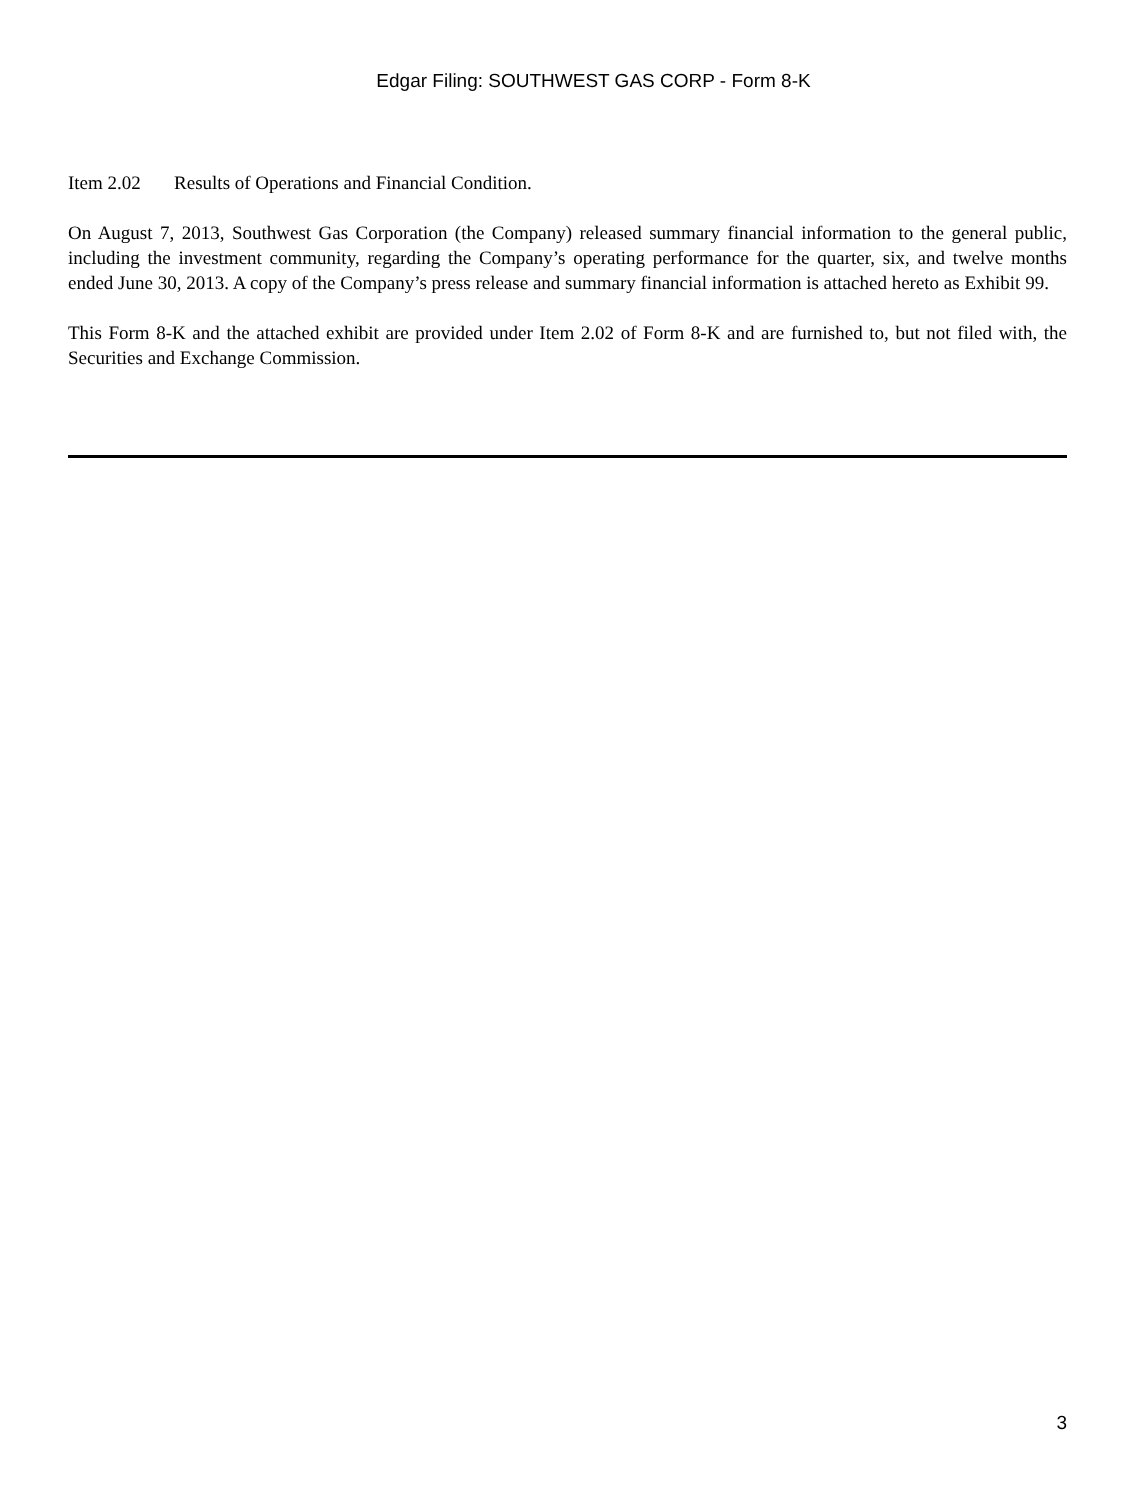Edgar Filing: SOUTHWEST GAS CORP - Form 8-K
Item 2.02 Results of Operations and Financial Condition.
On August 7, 2013, Southwest Gas Corporation (the Company) released summary financial information to the general public, including the investment community, regarding the Company’s operating performance for the quarter, six, and twelve months ended June 30, 2013. A copy of the Company’s press release and summary financial information is attached hereto as Exhibit 99.
This Form 8-K and the attached exhibit are provided under Item 2.02 of Form 8-K and are furnished to, but not filed with, the Securities and Exchange Commission.
3